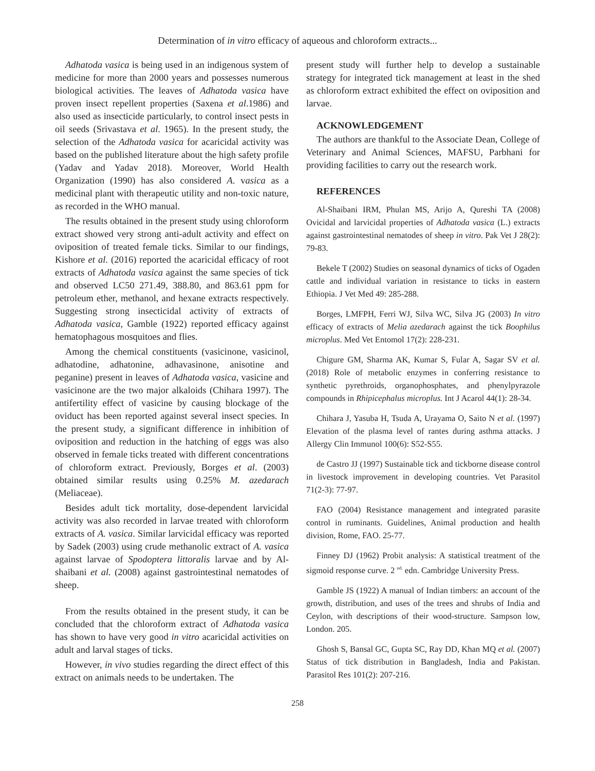Determination of in vitro efficacy of aqueous and chloroform extracts...
Adhatoda vasica is being used in an indigenous system of medicine for more than 2000 years and possesses numerous biological activities. The leaves of Adhatoda vasica have proven insect repellent properties (Saxena et al.1986) and also used as insecticide particularly, to control insect pests in oil seeds (Srivastava et al. 1965). In the present study, the selection of the Adhatoda vasica for acaricidal activity was based on the published literature about the high safety profile (Yadav and Yadav 2018). Moreover, World Health Organization (1990) has also considered A. vasica as a medicinal plant with therapeutic utility and non-toxic nature, as recorded in the WHO manual.
The results obtained in the present study using chloroform extract showed very strong anti-adult activity and effect on oviposition of treated female ticks. Similar to our findings, Kishore et al. (2016) reported the acaricidal efficacy of root extracts of Adhatoda vasica against the same species of tick and observed LC50 271.49, 388.80, and 863.61 ppm for petroleum ether, methanol, and hexane extracts respectively. Suggesting strong insecticidal activity of extracts of Adhatoda vasica, Gamble (1922) reported efficacy against hematophagous mosquitoes and flies.
Among the chemical constituents (vasicinone, vasicinol, adhatodine, adhatonine, adhavasinone, anisotine and peganine) present in leaves of Adhatoda vasica, vasicine and vasicinone are the two major alkaloids (Chihara 1997). The antifertility effect of vasicine by causing blockage of the oviduct has been reported against several insect species. In the present study, a significant difference in inhibition of oviposition and reduction in the hatching of eggs was also observed in female ticks treated with different concentrations of chloroform extract. Previously, Borges et al. (2003) obtained similar results using 0.25% M. azedarach (Meliaceae).
Besides adult tick mortality, dose-dependent larvicidal activity was also recorded in larvae treated with chloroform extracts of A. vasica. Similar larvicidal efficacy was reported by Sadek (2003) using crude methanolic extract of A. vasica against larvae of Spodoptera littoralis larvae and by Al-shaibani et al. (2008) against gastrointestinal nematodes of sheep.
From the results obtained in the present study, it can be concluded that the chloroform extract of Adhatoda vasica has shown to have very good in vitro acaricidal activities on adult and larval stages of ticks.
However, in vivo studies regarding the direct effect of this extract on animals needs to be undertaken. The
present study will further help to develop a sustainable strategy for integrated tick management at least in the shed as chloroform extract exhibited the effect on oviposition and larvae.
ACKNOWLEDGEMENT
The authors are thankful to the Associate Dean, College of Veterinary and Animal Sciences, MAFSU, Parbhani for providing facilities to carry out the research work.
REFERENCES
Al-Shaibani IRM, Phulan MS, Arijo A, Qureshi TA (2008) Ovicidal and larvicidal properties of Adhatoda vasica (L.) extracts against gastrointestinal nematodes of sheep in vitro. Pak Vet J 28(2): 79-83.
Bekele T (2002) Studies on seasonal dynamics of ticks of Ogaden cattle and individual variation in resistance to ticks in eastern Ethiopia. J Vet Med 49: 285-288.
Borges, LMFPH, Ferri WJ, Silva WC, Silva JG (2003) In vitro efficacy of extracts of Melia azedarach against the tick Boophilus microplus. Med Vet Entomol 17(2): 228-231.
Chigure GM, Sharma AK, Kumar S, Fular A, Sagar SV et al. (2018) Role of metabolic enzymes in conferring resistance to synthetic pyrethroids, organophosphates, and phenylpyrazole compounds in Rhipicephalus microplus. Int J Acarol 44(1): 28-34.
Chihara J, Yasuba H, Tsuda A, Urayama O, Saito N et al. (1997) Elevation of the plasma level of rantes during asthma attacks. J Allergy Clin Immunol 100(6): S52-S55.
de Castro JJ (1997) Sustainable tick and tickborne disease control in livestock improvement in developing countries. Vet Parasitol 71(2-3): 77-97.
FAO (2004) Resistance management and integrated parasite control in ruminants. Guidelines, Animal production and health division, Rome, FAO. 25-77.
Finney DJ (1962) Probit analysis: A statistical treatment of the sigmoid response curve. 2 <sup>nd.</sup> edn. Cambridge University Press.
Gamble JS (1922) A manual of Indian timbers: an account of the growth, distribution, and uses of the trees and shrubs of India and Ceylon, with descriptions of their wood-structure. Sampson low, London. 205.
Ghosh S, Bansal GC, Gupta SC, Ray DD, Khan MQ et al. (2007) Status of tick distribution in Bangladesh, India and Pakistan. Parasitol Res 101(2): 207-216.
258